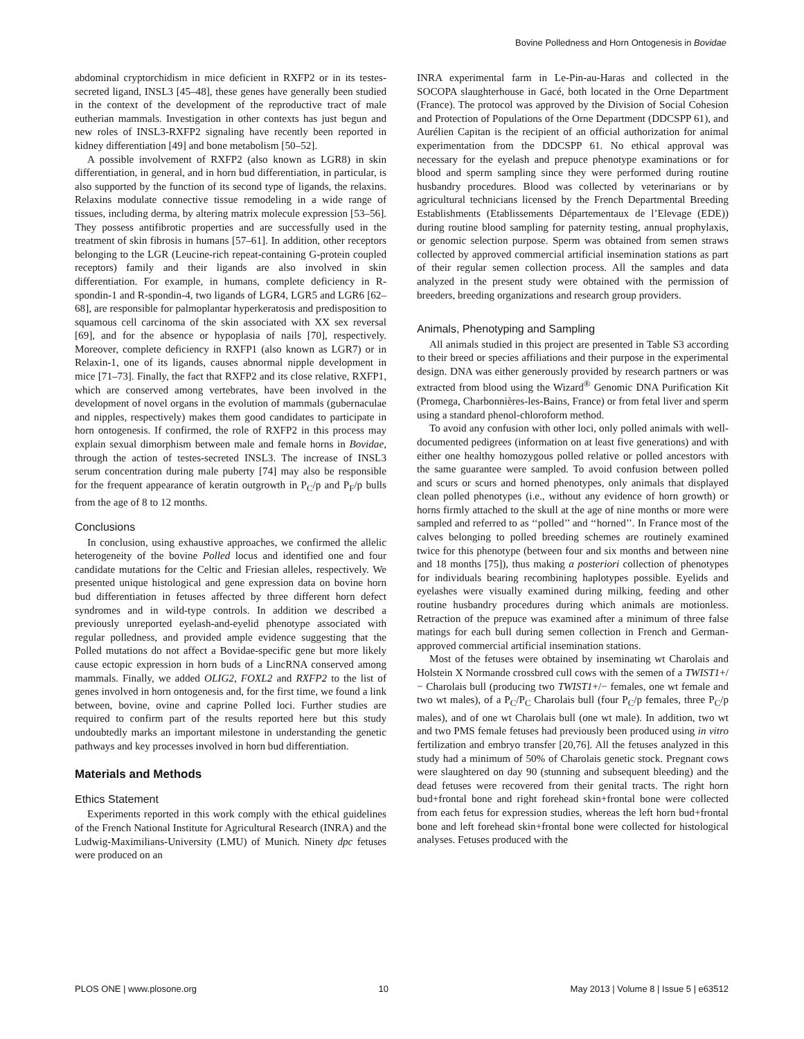Bovine Polledness and Horn Ontogenesis in Bovidae
abdominal cryptorchidism in mice deficient in RXFP2 or in its testes-secreted ligand, INSL3 [45–48], these genes have generally been studied in the context of the development of the reproductive tract of male eutherian mammals. Investigation in other contexts has just begun and new roles of INSL3-RXFP2 signaling have recently been reported in kidney differentiation [49] and bone metabolism [50–52].
A possible involvement of RXFP2 (also known as LGR8) in skin differentiation, in general, and in horn bud differentiation, in particular, is also supported by the function of its second type of ligands, the relaxins. Relaxins modulate connective tissue remodeling in a wide range of tissues, including derma, by altering matrix molecule expression [53–56]. They possess antifibrotic properties and are successfully used in the treatment of skin fibrosis in humans [57–61]. In addition, other receptors belonging to the LGR (Leucine-rich repeat-containing G-protein coupled receptors) family and their ligands are also involved in skin differentiation. For example, in humans, complete deficiency in R-spondin-1 and R-spondin-4, two ligands of LGR4, LGR5 and LGR6 [62–68], are responsible for palmoplantar hyperkeratosis and predisposition to squamous cell carcinoma of the skin associated with XX sex reversal [69], and for the absence or hypoplasia of nails [70], respectively. Moreover, complete deficiency in RXFP1 (also known as LGR7) or in Relaxin-1, one of its ligands, causes abnormal nipple development in mice [71–73]. Finally, the fact that RXFP2 and its close relative, RXFP1, which are conserved among vertebrates, have been involved in the development of novel organs in the evolution of mammals (gubernaculae and nipples, respectively) makes them good candidates to participate in horn ontogenesis. If confirmed, the role of RXFP2 in this process may explain sexual dimorphism between male and female horns in Bovidae, through the action of testes-secreted INSL3. The increase of INSL3 serum concentration during male puberty [74] may also be responsible for the frequent appearance of keratin outgrowth in P<sub>C</sub>/p and P<sub>F</sub>/p bulls from the age of 8 to 12 months.
Conclusions
In conclusion, using exhaustive approaches, we confirmed the allelic heterogeneity of the bovine Polled locus and identified one and four candidate mutations for the Celtic and Friesian alleles, respectively. We presented unique histological and gene expression data on bovine horn bud differentiation in fetuses affected by three different horn defect syndromes and in wild-type controls. In addition we described a previously unreported eyelash-and-eyelid phenotype associated with regular polledness, and provided ample evidence suggesting that the Polled mutations do not affect a Bovidae-specific gene but more likely cause ectopic expression in horn buds of a LincRNA conserved among mammals. Finally, we added OLIG2, FOXL2 and RXFP2 to the list of genes involved in horn ontogenesis and, for the first time, we found a link between, bovine, ovine and caprine Polled loci. Further studies are required to confirm part of the results reported here but this study undoubtedly marks an important milestone in understanding the genetic pathways and key processes involved in horn bud differentiation.
Materials and Methods
Ethics Statement
Experiments reported in this work comply with the ethical guidelines of the French National Institute for Agricultural Research (INRA) and the Ludwig-Maximilians-University (LMU) of Munich. Ninety dpc fetuses were produced on an
INRA experimental farm in Le-Pin-au-Haras and collected in the SOCOPA slaughterhouse in Gacé, both located in the Orne Department (France). The protocol was approved by the Division of Social Cohesion and Protection of Populations of the Orne Department (DDCSPP 61), and Aurélien Capitan is the recipient of an official authorization for animal experimentation from the DDCSPP 61. No ethical approval was necessary for the eyelash and prepuce phenotype examinations or for blood and sperm sampling since they were performed during routine husbandry procedures. Blood was collected by veterinarians or by agricultural technicians licensed by the French Departmental Breeding Establishments (Etablissements Départementaux de l’Elevage (EDE)) during routine blood sampling for paternity testing, annual prophylaxis, or genomic selection purpose. Sperm was obtained from semen straws collected by approved commercial artificial insemination stations as part of their regular semen collection process. All the samples and data analyzed in the present study were obtained with the permission of breeders, breeding organizations and research group providers.
Animals, Phenotyping and Sampling
All animals studied in this project are presented in Table S3 according to their breed or species affiliations and their purpose in the experimental design. DNA was either generously provided by research partners or was extracted from blood using the Wizard<sup>®</sup> Genomic DNA Purification Kit (Promega, Charbonnières-les-Bains, France) or from fetal liver and sperm using a standard phenol-chloroform method.
To avoid any confusion with other loci, only polled animals with well-documented pedigrees (information on at least five generations) and with either one healthy homozygous polled relative or polled ancestors with the same guarantee were sampled. To avoid confusion between polled and scurs or scurs and horned phenotypes, only animals that displayed clean polled phenotypes (i.e., without any evidence of horn growth) or horns firmly attached to the skull at the age of nine months or more were sampled and referred to as ‘‘polled’’ and ‘‘horned’’. In France most of the calves belonging to polled breeding schemes are routinely examined twice for this phenotype (between four and six months and between nine and 18 months [75]), thus making a posteriori collection of phenotypes for individuals bearing recombining haplotypes possible. Eyelids and eyelashes were visually examined during milking, feeding and other routine husbandry procedures during which animals are motionless. Retraction of the prepuce was examined after a minimum of three false matings for each bull during semen collection in French and German-approved commercial artificial insemination stations.
Most of the fetuses were obtained by inseminating wt Charolais and Holstein X Normande crossbred cull cows with the semen of a TWIST1+/− Charolais bull (producing two TWIST1+/− females, one wt female and two wt males), of a P<sub>C</sub>/P<sub>C</sub> Charolais bull (four P<sub>C</sub>/p females, three P<sub>C</sub>/p males), and of one wt Charolais bull (one wt male). In addition, two wt and two PMS female fetuses had previously been produced using in vitro fertilization and embryo transfer [20,76]. All the fetuses analyzed in this study had a minimum of 50% of Charolais genetic stock. Pregnant cows were slaughtered on day 90 (stunning and subsequent bleeding) and the dead fetuses were recovered from their genital tracts. The right horn bud+frontal bone and right forehead skin+frontal bone were collected from each fetus for expression studies, whereas the left horn bud+frontal bone and left forehead skin+frontal bone were collected for histological analyses. Fetuses produced with the
PLOS ONE | www.plosone.org 10 May 2013 | Volume 8 | Issue 5 | e63512